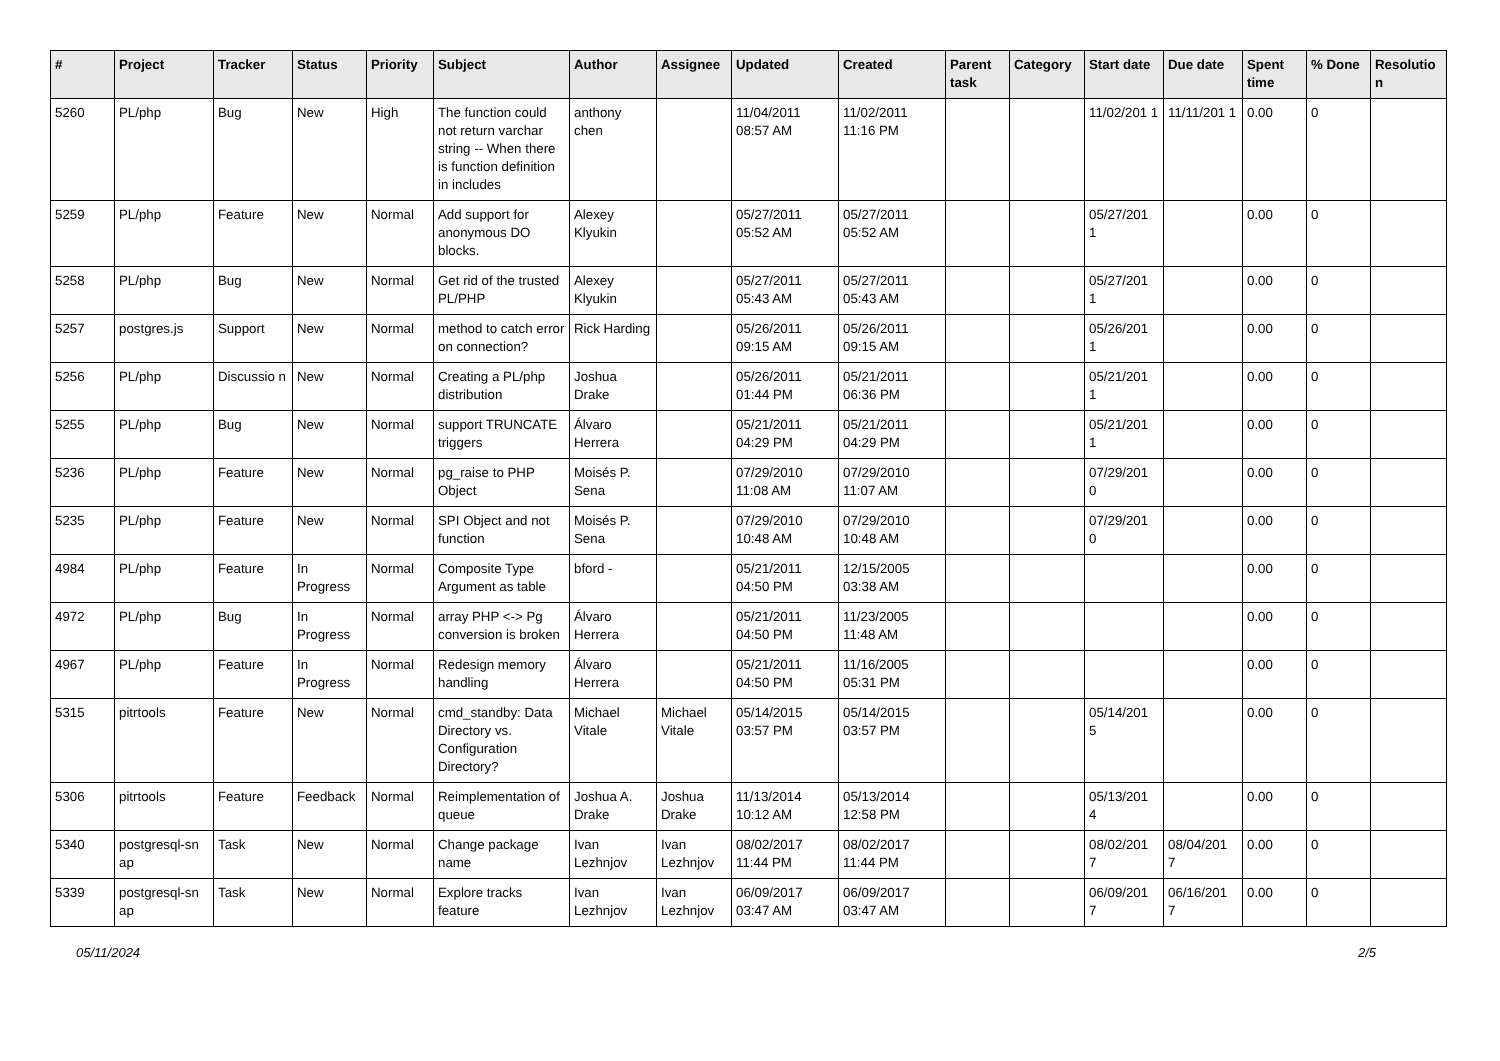| # | Project | Tracker | Status | Priority | Subject | Author | Assignee | Updated | Created | Parent task | Category | Start date | Due date | Spent time | % Done | Resolutio n |
| --- | --- | --- | --- | --- | --- | --- | --- | --- | --- | --- | --- | --- | --- | --- | --- | --- |
| 5260 | PL/php | Bug | New | High | The function could not return varchar string -- When there is function definition in includes | anthony chen | | 11/04/2011 08:57 AM | 11/02/2011 11:16 PM | | | 11/02/201 1 | 11/11/201 1 | 0.00 | 0 | |
| 5259 | PL/php | Feature | New | Normal | Add support for anonymous DO blocks. | Alexey Klyukin | | 05/27/2011 05:52 AM | 05/27/2011 05:52 AM | | | 05/27/201 1 | | 0.00 | 0 | |
| 5258 | PL/php | Bug | New | Normal | Get rid of the trusted PL/PHP | Alexey Klyukin | | 05/27/2011 05:43 AM | 05/27/2011 05:43 AM | | | 05/27/201 1 | | 0.00 | 0 | |
| 5257 | postgres.js | Support | New | Normal | method to catch error on connection? | Rick Harding | | 05/26/2011 09:15 AM | 05/26/2011 09:15 AM | | | 05/26/201 1 | | 0.00 | 0 | |
| 5256 | PL/php | Discussio n | New | Normal | Creating a PL/php distribution | Joshua Drake | | 05/26/2011 01:44 PM | 05/21/2011 06:36 PM | | | 05/21/201 1 | | 0.00 | 0 | |
| 5255 | PL/php | Bug | New | Normal | support TRUNCATE triggers | Álvaro Herrera | | 05/21/2011 04:29 PM | 05/21/2011 04:29 PM | | | 05/21/201 1 | | 0.00 | 0 | |
| 5236 | PL/php | Feature | New | Normal | pg_raise to PHP Object | Moisés P. Sena | | 07/29/2010 11:08 AM | 07/29/2010 11:07 AM | | | 07/29/201 0 | | 0.00 | 0 | |
| 5235 | PL/php | Feature | New | Normal | SPI Object and not function | Moisés P. Sena | | 07/29/2010 10:48 AM | 07/29/2010 10:48 AM | | | 07/29/201 0 | | 0.00 | 0 | |
| 4984 | PL/php | Feature | In Progress | Normal | Composite Type Argument as table | bford - | | 05/21/2011 04:50 PM | 12/15/2005 03:38 AM | | | | | 0.00 | 0 | |
| 4972 | PL/php | Bug | In Progress | Normal | array PHP <-> Pg conversion is broken | Álvaro Herrera | | 05/21/2011 04:50 PM | 11/23/2005 11:48 AM | | | | | 0.00 | 0 | |
| 4967 | PL/php | Feature | In Progress | Normal | Redesign memory handling | Álvaro Herrera | | 05/21/2011 04:50 PM | 11/16/2005 05:31 PM | | | | | 0.00 | 0 | |
| 5315 | pitrtools | Feature | New | Normal | cmd_standby: Data Directory vs. Configuration Directory? | Michael Vitale | Michael Vitale | 05/14/2015 03:57 PM | 05/14/2015 03:57 PM | | | 05/14/201 5 | | 0.00 | 0 | |
| 5306 | pitrtools | Feature | Feedback | Normal | Reimplementation of queue | Joshua A. Drake | Joshua Drake | 11/13/2014 10:12 AM | 05/13/2014 12:58 PM | | | 05/13/201 4 | | 0.00 | 0 | |
| 5340 | postgresql-sn ap | Task | New | Normal | Change package name | Ivan Lezhnjov | Ivan Lezhnjov | 08/02/2017 11:44 PM | 08/02/2017 11:44 PM | | | 08/02/201 7 | 08/04/201 7 | 0.00 | 0 | |
| 5339 | postgresql-sn ap | Task | New | Normal | Explore tracks feature | Ivan Lezhnjov | Ivan Lezhnjov | 06/09/2017 03:47 AM | 06/09/2017 03:47 AM | | | 06/09/201 7 | 06/16/201 7 | 0.00 | 0 | |
05/11/2024 2/5